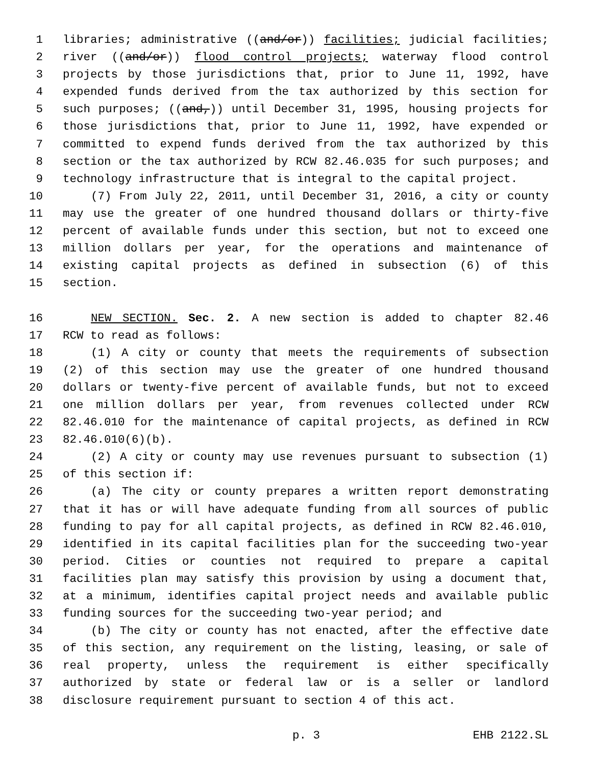1 libraries; administrative ((and/or)) facilities; judicial facilities;
2 river ((and/or)) flood control projects; waterway flood control
3 projects by those jurisdictions that, prior to June 11, 1992, have
4 expended funds derived from the tax authorized by this section for
5 such purposes; ((and,)) until December 31, 1995, housing projects for
6 those jurisdictions that, prior to June 11, 1992, have expended or
7 committed to expend funds derived from the tax authorized by this
8 section or the tax authorized by RCW 82.46.035 for such purposes; and
9 technology infrastructure that is integral to the capital project.
10 (7) From July 22, 2011, until December 31, 2016, a city or county
11 may use the greater of one hundred thousand dollars or thirty-five
12 percent of available funds under this section, but not to exceed one
13 million dollars per year, for the operations and maintenance of
14 existing capital projects as defined in subsection (6) of this
15 section.
16 NEW SECTION. Sec. 2. A new section is added to chapter 82.46
17 RCW to read as follows:
18 (1) A city or county that meets the requirements of subsection
19 (2) of this section may use the greater of one hundred thousand
20 dollars or twenty-five percent of available funds, but not to exceed
21 one million dollars per year, from revenues collected under RCW
22 82.46.010 for the maintenance of capital projects, as defined in RCW
23 82.46.010(6)(b).
24 (2) A city or county may use revenues pursuant to subsection (1)
25 of this section if:
26 (a) The city or county prepares a written report demonstrating
27 that it has or will have adequate funding from all sources of public
28 funding to pay for all capital projects, as defined in RCW 82.46.010,
29 identified in its capital facilities plan for the succeeding two-year
30 period. Cities or counties not required to prepare a capital
31 facilities plan may satisfy this provision by using a document that,
32 at a minimum, identifies capital project needs and available public
33 funding sources for the succeeding two-year period; and
34 (b) The city or county has not enacted, after the effective date
35 of this section, any requirement on the listing, leasing, or sale of
36 real property, unless the requirement is either specifically
37 authorized by state or federal law or is a seller or landlord
38 disclosure requirement pursuant to section 4 of this act.
p. 3 EHB 2122.SL